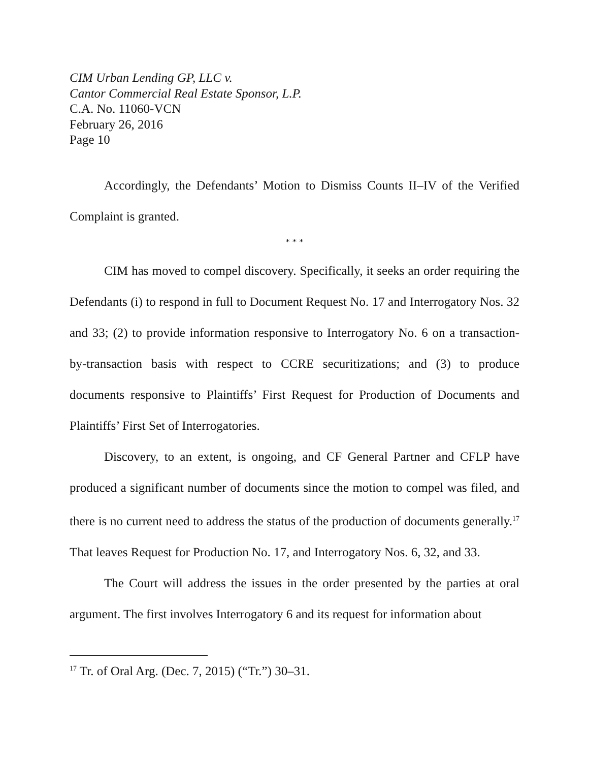CIM Urban Lending GP, LLC v.
Cantor Commercial Real Estate Sponsor, L.P.
C.A. No. 11060-VCN
February 26, 2016
Page 10
Accordingly, the Defendants’ Motion to Dismiss Counts II–IV of the Verified Complaint is granted.
* * *
CIM has moved to compel discovery. Specifically, it seeks an order requiring the Defendants (i) to respond in full to Document Request No. 17 and Interrogatory Nos. 32 and 33; (2) to provide information responsive to Interrogatory No. 6 on a transaction-by-transaction basis with respect to CCRE securitizations; and (3) to produce documents responsive to Plaintiffs’ First Request for Production of Documents and Plaintiffs’ First Set of Interrogatories.
Discovery, to an extent, is ongoing, and CF General Partner and CFLP have produced a significant number of documents since the motion to compel was filed, and there is no current need to address the status of the production of documents generally.<sup>17</sup> That leaves Request for Production No. 17, and Interrogatory Nos. 6, 32, and 33.
The Court will address the issues in the order presented by the parties at oral argument. The first involves Interrogatory 6 and its request for information about
<sup>17</sup> Tr. of Oral Arg. (Dec. 7, 2015) (“Tr.”) 30–31.